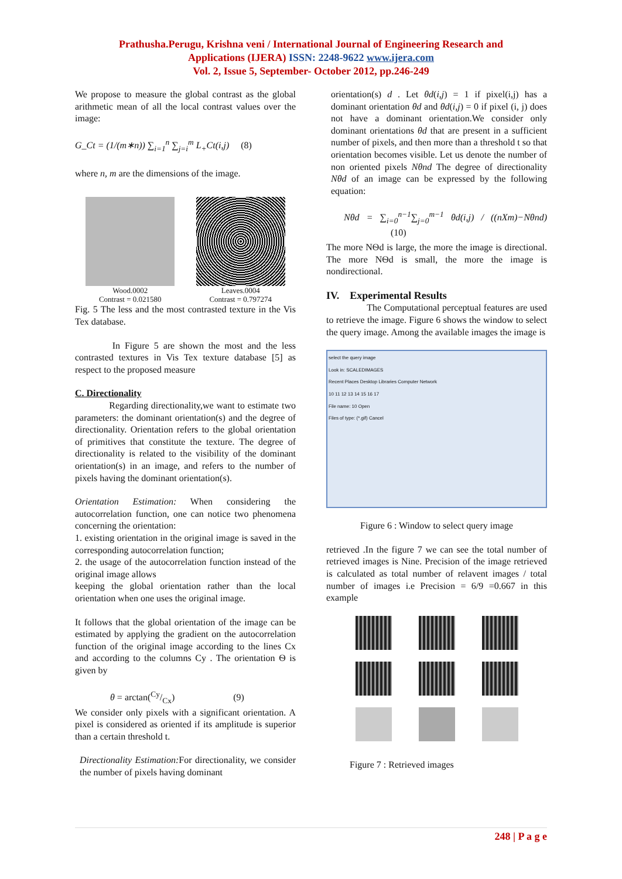Prathusha.Perugu, Krishna veni / International Journal of Engineering Research and
Applications (IJERA) ISSN: 2248-9622 www.ijera.com
Vol. 2, Issue 5, September- October 2012, pp.246-249
We propose to measure the global contrast as the global arithmetic mean of all the local contrast values over the image:
G_Ct = (1/(m∗n)) ∑<sub>i=1</sub><sup>n</sup> ∑<sub>j=i</sub><sup>m</sup> L<sub>+</sub>Ct(i,j) (8)
where n, m are the dimensions of the image.
Wood.0002
Contrast = 0.021580
Leaves.0004
Contrast = 0.797274
Fig. 5 The less and the most contrasted texture in the Vis Tex database.
In Figure 5 are shown the most and the less contrasted textures in Vis Tex texture database [5] as respect to the proposed measure
C. Directionality
Regarding directionality,we want to estimate two parameters: the dominant orientation(s) and the degree of directionality. Orientation refers to the global orientation of primitives that constitute the texture. The degree of directionality is related to the visibility of the dominant orientation(s) in an image, and refers to the number of pixels having the dominant orientation(s).
Orientation Estimation: When considering the autocorrelation function, one can notice two phenomena concerning the orientation:
1. existing orientation in the original image is saved in the corresponding autocorrelation function;
2. the usage of the autocorrelation function instead of the original image allows
keeping the global orientation rather than the local orientation when one uses the original image.
It follows that the global orientation of the image can be estimated by applying the gradient on the autocorrelation function of the original image according to the lines Cx and according to the columns Cy . The orientation Ѳ is given by
θ = arctan(Cy/Cx) (9)
We consider only pixels with a significant orientation. A pixel is considered as oriented if its amplitude is superior than a certain threshold t.
Directionality Estimation: For directionality, we consider the number of pixels having dominant
orientation(s) d . Let θd(i,j) = 1 if pixel(i,j) has a dominant orientation θd and θd(i,j) = 0 if pixel (i, j) does not have a dominant orientation.We consider only dominant orientations θd that are present in a sufficient number of pixels, and then more than a threshold t so that orientation becomes visible. Let us denote the number of non oriented pixels Nθnd The degree of directionality Nθd of an image can be expressed by the following equation:
Nθd = ∑<sub>i=0</sub><sup>n−1</sup>∑<sub>j=0</sub><sup>m−1</sup> θd(i,j) / ((nXm)−Nθnd) (10)
The more NѲd is large, the more the image is directional. The more NѲd is small, the more the image is nondirectional.
IV. Experimental Results
The Computational perceptual features are used to retrieve the image. Figure 6 shows the window to select the query image. Among the available images the image is
select the query image
Look in: SCALEDIMAGES
Recent Places Desktop Libraries Computer Network
10 11 12 13 14 15 16 17
File name: 10 Open
Files of type: (*.gif) Cancel
Figure 6 : Window to select query image
retrieved .In the figure 7 we can see the total number of retrieved images is Nine. Precision of the image retrieved is calculated as total number of relavent images / total number of images i.e Precision = 6/9 =0.667 in this example
Figure 7 : Retrieved images
248 | P a g e